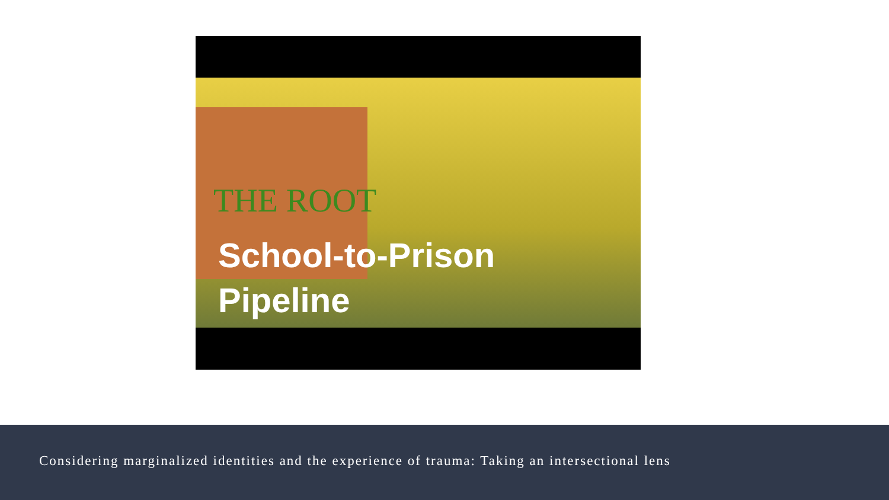THE ROOT
School-to-Prison
Pipeline
Considering marginalized identities and the experience of trauma: Taking an intersectional lens